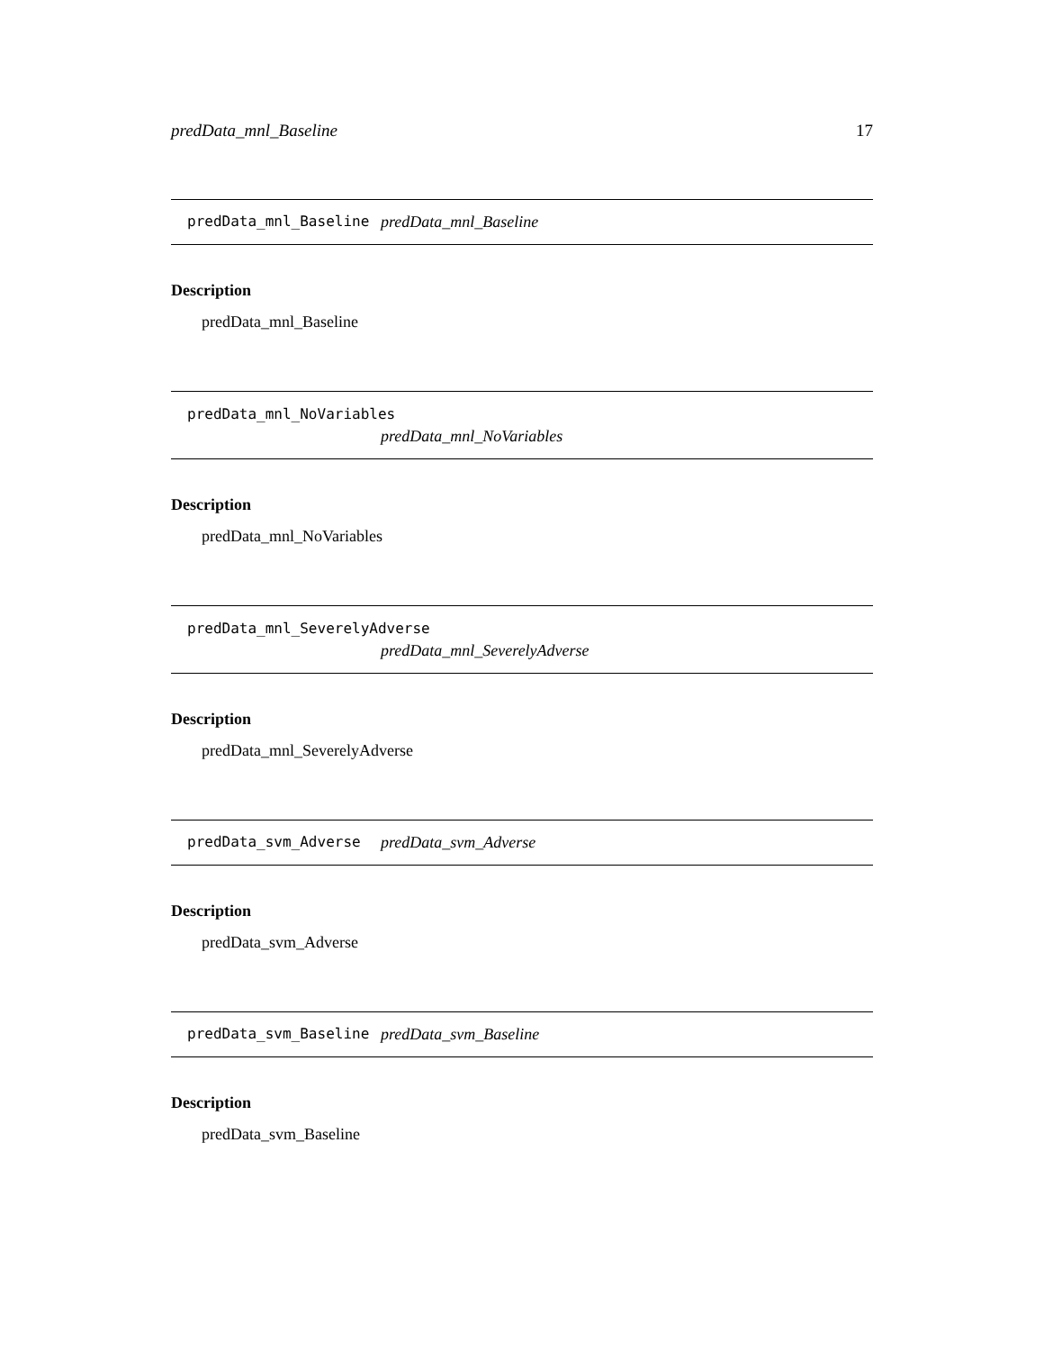predData_mnl_Baseline 17
predData_mnl_Baseline predData_mnl_Baseline
Description
predData_mnl_Baseline
predData_mnl_NoVariables
predData_mnl_NoVariables
Description
predData_mnl_NoVariables
predData_mnl_SeverelyAdverse
predData_mnl_SeverelyAdverse
Description
predData_mnl_SeverelyAdverse
predData_svm_Adverse predData_svm_Adverse
Description
predData_svm_Adverse
predData_svm_Baseline predData_svm_Baseline
Description
predData_svm_Baseline